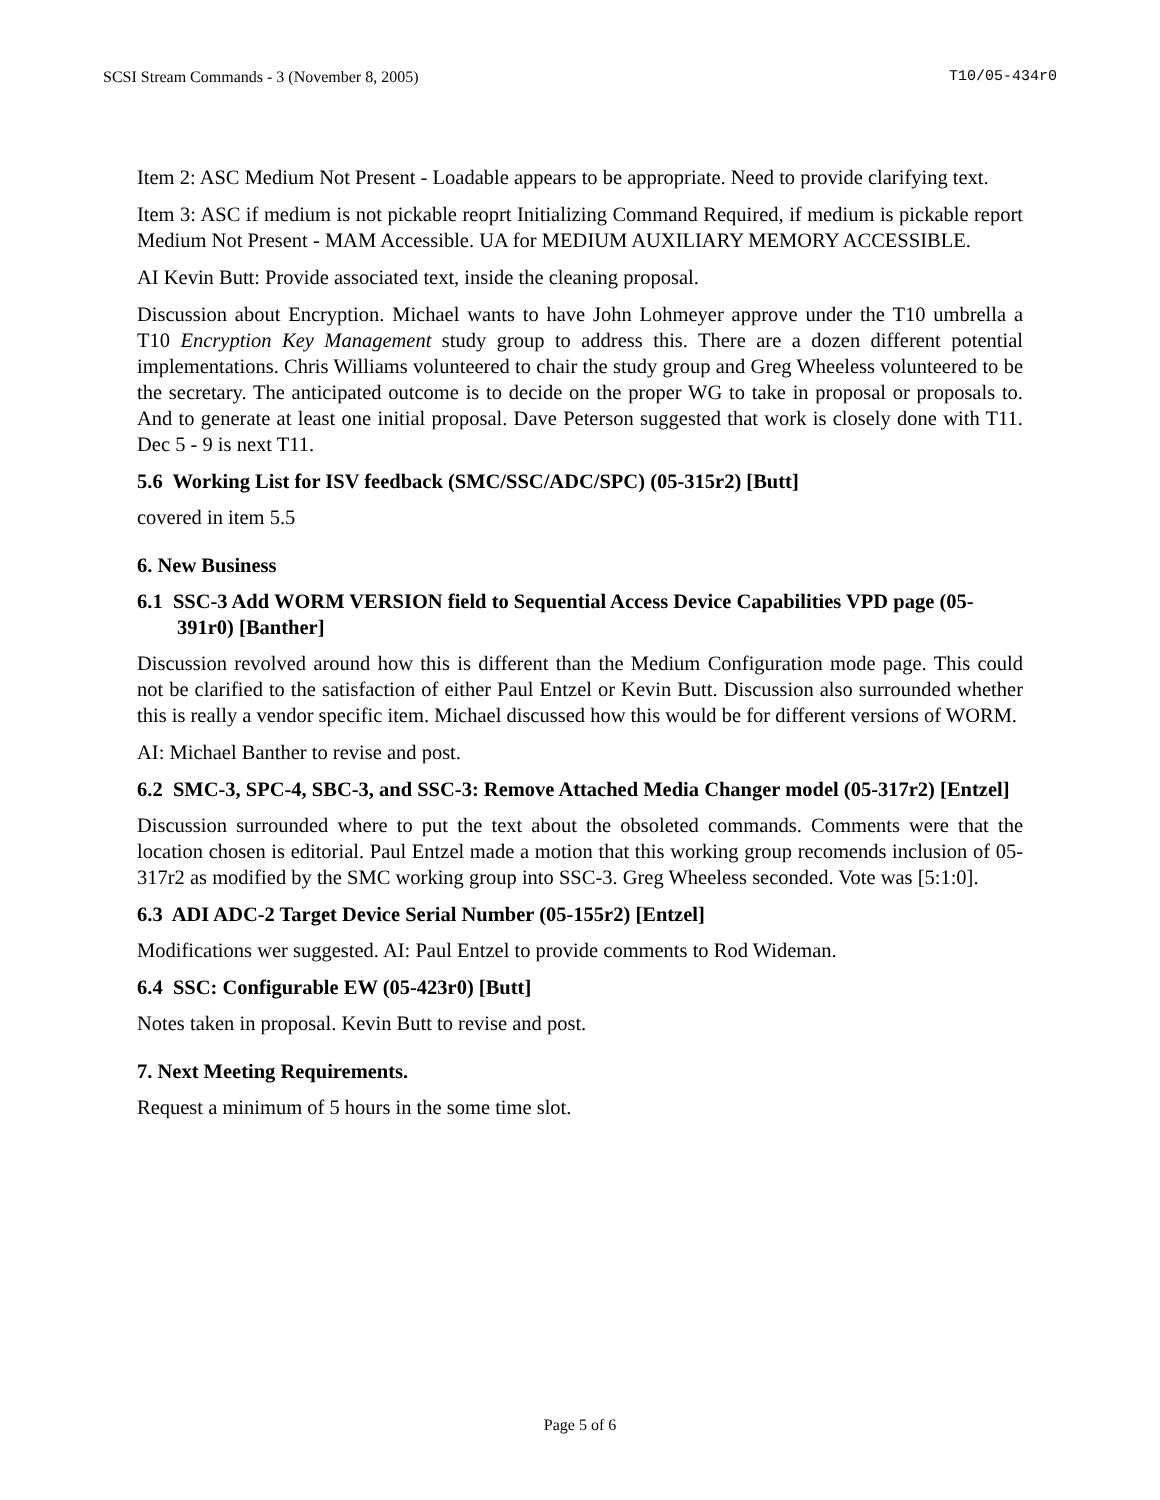SCSI Stream Commands - 3 (November 8, 2005) T10/05-434r0
Item 2: ASC Medium Not Present - Loadable appears to be appropriate. Need to provide clarifying text.
Item 3: ASC if medium is not pickable reoprt Initializing Command Required, if medium is pickable report Medium Not Present - MAM Accessible. UA for MEDIUM AUXILIARY MEMORY ACCESSIBLE.
AI Kevin Butt: Provide associated text, inside the cleaning proposal.
Discussion about Encryption. Michael wants to have John Lohmeyer approve under the T10 umbrella a T10 Encryption Key Management study group to address this. There are a dozen different potential implementations. Chris Williams volunteered to chair the study group and Greg Wheeless volunteered to be the secretary. The anticipated outcome is to decide on the proper WG to take in proposal or proposals to. And to generate at least one initial proposal. Dave Peterson suggested that work is closely done with T11. Dec 5 - 9 is next T11.
5.6 Working List for ISV feedback (SMC/SSC/ADC/SPC) (05-315r2) [Butt]
covered in item 5.5
6. New Business
6.1 SSC-3 Add WORM VERSION field to Sequential Access Device Capabilities VPD page (05-391r0) [Banther]
Discussion revolved around how this is different than the Medium Configuration mode page. This could not be clarified to the satisfaction of either Paul Entzel or Kevin Butt. Discussion also surrounded whether this is really a vendor specific item. Michael discussed how this would be for different versions of WORM.
AI: Michael Banther to revise and post.
6.2 SMC-3, SPC-4, SBC-3, and SSC-3: Remove Attached Media Changer model (05-317r2) [Entzel]
Discussion surrounded where to put the text about the obsoleted commands. Comments were that the location chosen is editorial. Paul Entzel made a motion that this working group recomends inclusion of 05-317r2 as modified by the SMC working group into SSC-3. Greg Wheeless seconded. Vote was [5:1:0].
6.3 ADI ADC-2 Target Device Serial Number (05-155r2) [Entzel]
Modifications wer suggested. AI: Paul Entzel to provide comments to Rod Wideman.
6.4 SSC: Configurable EW (05-423r0) [Butt]
Notes taken in proposal. Kevin Butt to revise and post.
7. Next Meeting Requirements.
Request a minimum of 5 hours in the some time slot.
Page 5 of 6